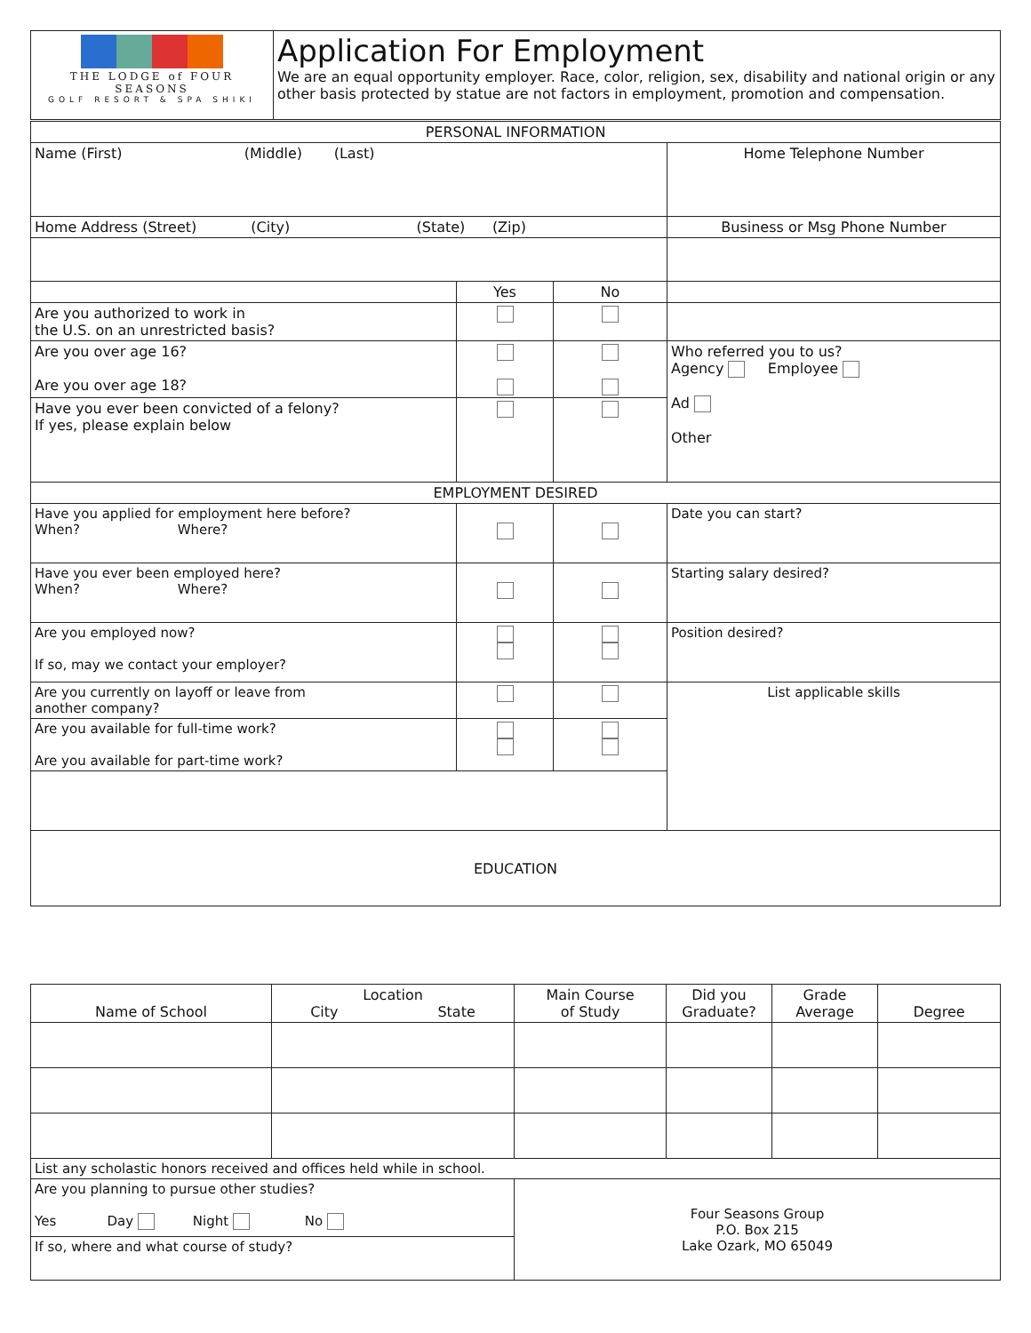| THE LODGE of FOUR SEASONS GOLF RESORT & SPA SHIKI | Application For Employment We are an equal opportunity employer. Race, color, religion, sex, disability and national origin or any other basis protected by statue are not factors in employment, promotion and compensation. |
| PERSONAL INFORMATION | | | |
| Name (First) (Middle) (Last) | | | Home Telephone Number |
| Home Address (Street) (City) (State) (Zip) | | | Business or Msg Phone Number |
| | Yes | No | |
| Are you authorized to work in the U.S. on an unrestricted basis? | | | |
| Are you over age 16? Are you over age 18? | | | Who referred you to us? Agency Employee Ad Other |
| Have you ever been convicted of a felony? If yes, please explain below | | | |
| EMPLOYMENT DESIRED | | | |
| Have you applied for employment here before? When? Where? | | | Date you can start? |
| Have you ever been employed here? When? Where? | | | Starting salary desired? |
| Are you employed now? If so, may we contact your employer? | | | Position desired? |
| Are you currently on layoff or leave from another company? | | | List applicable skills |
| Are you available for full-time work? Are you available for part-time work? | | | |
| EDUCATION | | | |
| Name of School | Location City State | Main Course of Study | Did you Graduate? | Grade Average | Degree |
| List any scholastic honors received and offices held while in school. | | | | | |
| Are you planning to pursue other studies? Yes Day Night No | | Four Seasons Group P.O. Box 215 Lake Ozark, MO 65049 | | | |
| If so, where and what course of study? | | | | | |